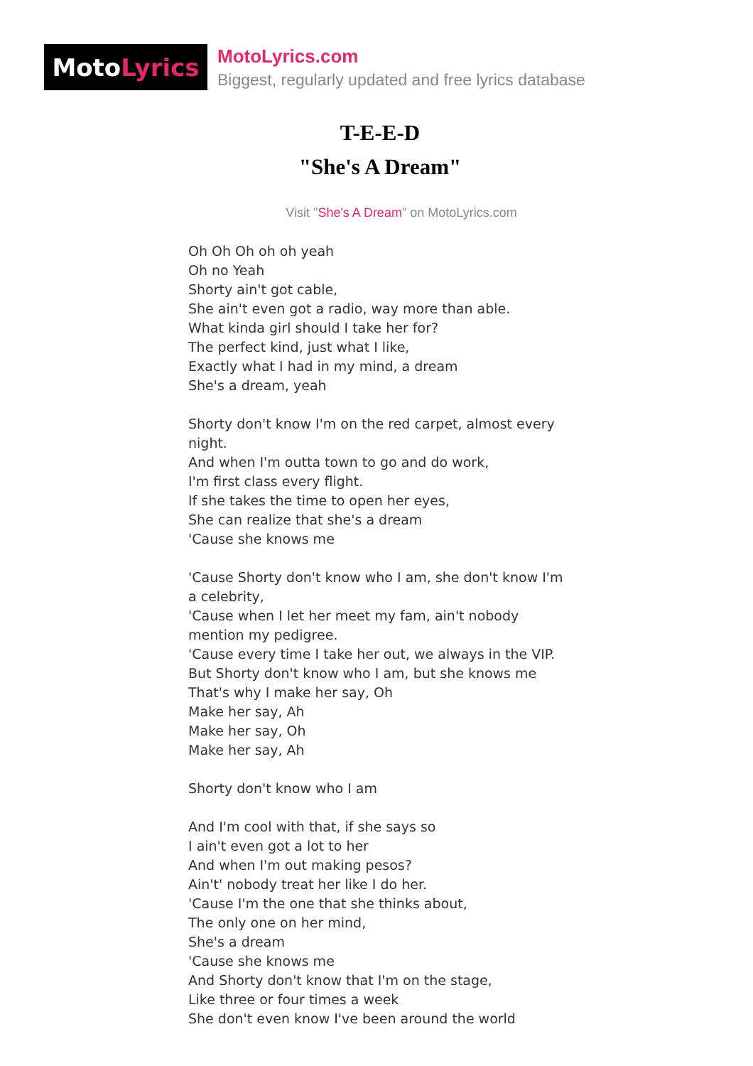Moto Lyrics
MotoLyrics.com
Biggest, regularly updated and free lyrics database
T-E-E-D
"She's A Dream"
Visit "She's A Dream" on MotoLyrics.com
Oh Oh Oh oh oh yeah
Oh no Yeah
Shorty ain't got cable,
She ain't even got a radio, way more than able.
What kinda girl should I take her for?
The perfect kind, just what I like,
Exactly what I had in my mind, a dream
She's a dream, yeah
Shorty don't know I'm on the red carpet, almost every night.
And when I'm outta town to go and do work,
I'm first class every flight.
If she takes the time to open her eyes,
She can realize that she's a dream
'Cause she knows me
'Cause Shorty don't know who I am, she don't know I'm a celebrity,
'Cause when I let her meet my fam, ain't nobody mention my pedigree.
'Cause every time I take her out, we always in the VIP.
But Shorty don't know who I am, but she knows me
That's why I make her say, Oh
Make her say, Ah
Make her say, Oh
Make her say, Ah
Shorty don't know who I am
And I'm cool with that, if she says so
I ain't even got a lot to her
And when I'm out making pesos?
Ain't' nobody treat her like I do her.
'Cause I'm the one that she thinks about,
The only one on her mind,
She's a dream
'Cause she knows me
And Shorty don't know that I'm on the stage,
Like three or four times a week
She don't even know I've been around the world